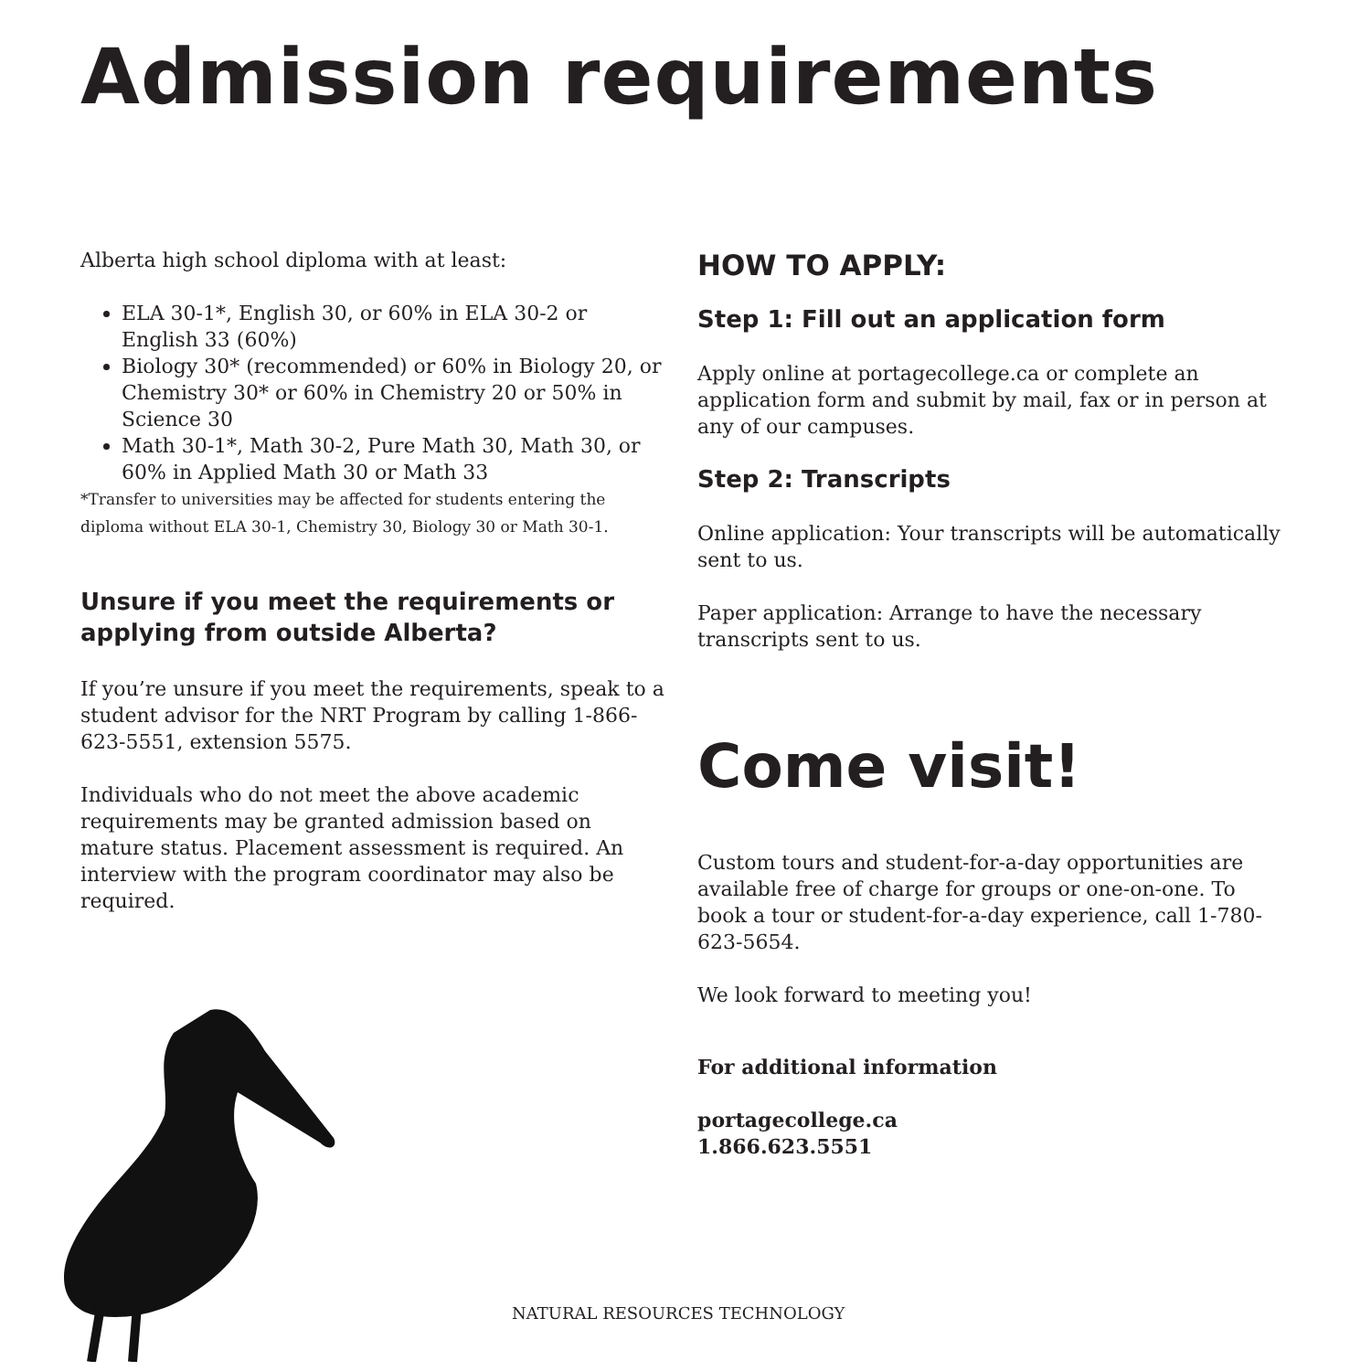Admission requirements
Alberta high school diploma with at least:
ELA 30-1*, English 30, or 60% in ELA 30-2 or English 33 (60%)
Biology 30* (recommended) or 60% in Biology 20, or Chemistry 30* or 60% in Chemistry 20 or 50% in Science 30
Math 30-1*, Math 30-2, Pure Math 30, Math 30, or 60% in Applied Math 30 or Math 33
*Transfer to universities may be affected for students entering the diploma without ELA 30-1, Chemistry 30, Biology 30 or Math 30-1.
Unsure if you meet the requirements or applying from outside Alberta?
If you’re unsure if you meet the requirements, speak to a student advisor for the NRT Program by calling 1-866-623-5551, extension 5575.
Individuals who do not meet the above academic requirements may be granted admission based on mature status. Placement assessment is required. An interview with the program coordinator may also be required.
HOW TO APPLY:
Step 1: Fill out an application form
Apply online at portagecollege.ca or complete an application form and submit by mail, fax or in person at any of our campuses.
Step 2: Transcripts
Online application: Your transcripts will be automatically sent to us.
Paper application: Arrange to have the necessary transcripts sent to us.
Come visit!
Custom tours and student-for-a-day opportunities are available free of charge for groups or one-on-one. To book a tour or student-for-a-day experience, call 1-780-623-5654.
We look forward to meeting you!
For additional information
portagecollege.ca
1.866.623.5551
NATURAL RESOURCES TECHNOLOGY